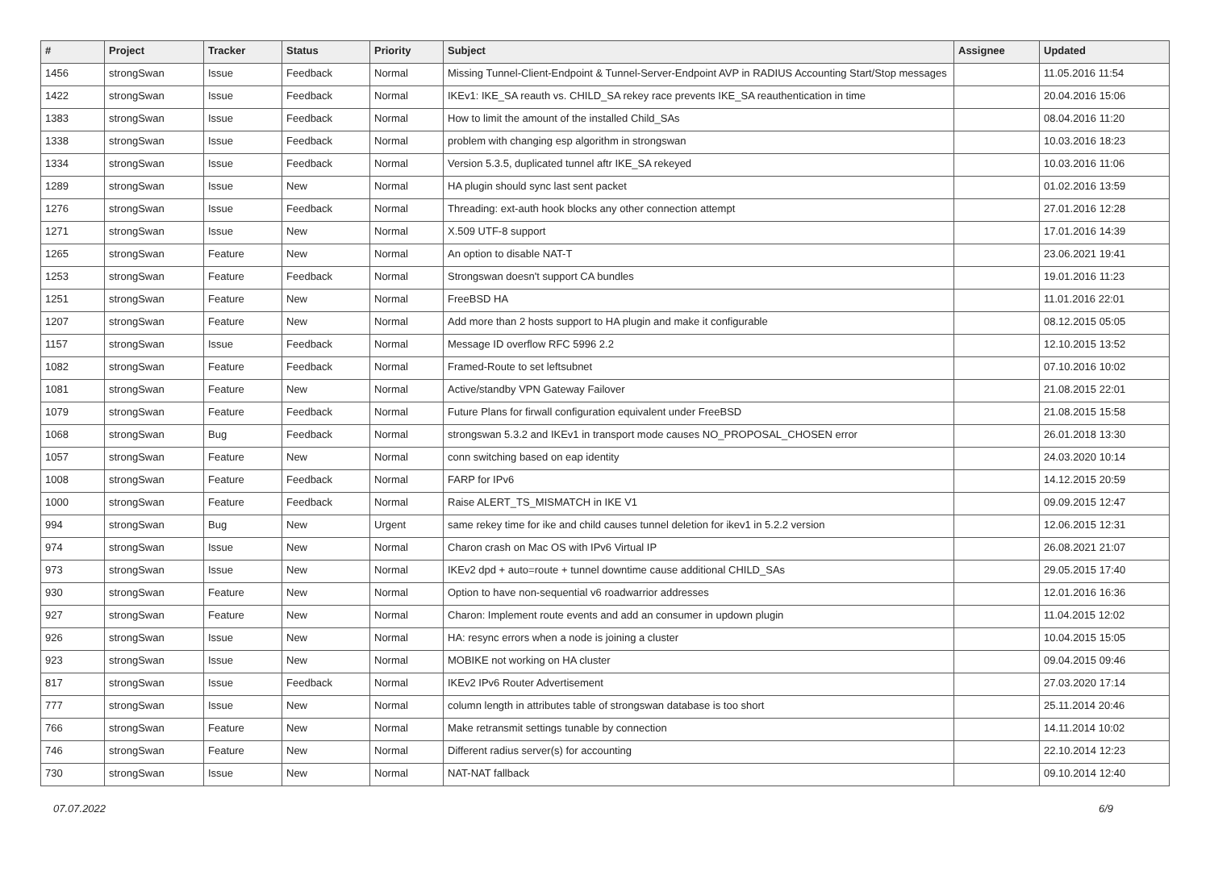| # | Project | Tracker | Status | Priority | Subject | Assignee | Updated |
| --- | --- | --- | --- | --- | --- | --- | --- |
| 1456 | strongSwan | Issue | Feedback | Normal | Missing Tunnel-Client-Endpoint & Tunnel-Server-Endpoint AVP in RADIUS Accounting Start/Stop messages | | 11.05.2016 11:54 |
| 1422 | strongSwan | Issue | Feedback | Normal | IKEv1: IKE_SA reauth vs. CHILD_SA rekey race prevents IKE_SA reauthentication in time | | 20.04.2016 15:06 |
| 1383 | strongSwan | Issue | Feedback | Normal | How to limit the amount of the installed Child_SAs | | 08.04.2016 11:20 |
| 1338 | strongSwan | Issue | Feedback | Normal | problem with changing esp algorithm in strongswan | | 10.03.2016 18:23 |
| 1334 | strongSwan | Issue | Feedback | Normal | Version 5.3.5, duplicated tunnel aftr IKE_SA rekeyed | | 10.03.2016 11:06 |
| 1289 | strongSwan | Issue | New | Normal | HA plugin should sync last sent packet | | 01.02.2016 13:59 |
| 1276 | strongSwan | Issue | Feedback | Normal | Threading: ext-auth hook blocks any other connection attempt | | 27.01.2016 12:28 |
| 1271 | strongSwan | Issue | New | Normal | X.509 UTF-8 support | | 17.01.2016 14:39 |
| 1265 | strongSwan | Feature | New | Normal | An option to disable NAT-T | | 23.06.2021 19:41 |
| 1253 | strongSwan | Feature | Feedback | Normal | Strongswan doesn't support CA bundles | | 19.01.2016 11:23 |
| 1251 | strongSwan | Feature | New | Normal | FreeBSD HA | | 11.01.2016 22:01 |
| 1207 | strongSwan | Feature | New | Normal | Add more than 2 hosts support to HA plugin and make it configurable | | 08.12.2015 05:05 |
| 1157 | strongSwan | Issue | Feedback | Normal | Message ID overflow RFC 5996 2.2 | | 12.10.2015 13:52 |
| 1082 | strongSwan | Feature | Feedback | Normal | Framed-Route to set leftsubnet | | 07.10.2016 10:02 |
| 1081 | strongSwan | Feature | New | Normal | Active/standby VPN Gateway Failover | | 21.08.2015 22:01 |
| 1079 | strongSwan | Feature | Feedback | Normal | Future Plans for firwall configuration equivalent under FreeBSD | | 21.08.2015 15:58 |
| 1068 | strongSwan | Bug | Feedback | Normal | strongswan 5.3.2 and IKEv1 in transport mode causes NO_PROPOSAL_CHOSEN error | | 26.01.2018 13:30 |
| 1057 | strongSwan | Feature | New | Normal | conn switching based on eap identity | | 24.03.2020 10:14 |
| 1008 | strongSwan | Feature | Feedback | Normal | FARP for IPv6 | | 14.12.2015 20:59 |
| 1000 | strongSwan | Feature | Feedback | Normal | Raise ALERT_TS_MISMATCH in IKE V1 | | 09.09.2015 12:47 |
| 994 | strongSwan | Bug | New | Urgent | same rekey time for ike and child causes tunnel deletion for ikev1 in 5.2.2 version | | 12.06.2015 12:31 |
| 974 | strongSwan | Issue | New | Normal | Charon crash on Mac OS with IPv6 Virtual IP | | 26.08.2021 21:07 |
| 973 | strongSwan | Issue | New | Normal | IKEv2 dpd + auto=route + tunnel downtime cause additional CHILD_SAs | | 29.05.2015 17:40 |
| 930 | strongSwan | Feature | New | Normal | Option to have non-sequential v6 roadwarrior addresses | | 12.01.2016 16:36 |
| 927 | strongSwan | Feature | New | Normal | Charon: Implement route events and add an consumer in updown plugin | | 11.04.2015 12:02 |
| 926 | strongSwan | Issue | New | Normal | HA: resync errors when a node is joining a cluster | | 10.04.2015 15:05 |
| 923 | strongSwan | Issue | New | Normal | MOBIKE not working on HA cluster | | 09.04.2015 09:46 |
| 817 | strongSwan | Issue | Feedback | Normal | IKEv2 IPv6 Router Advertisement | | 27.03.2020 17:14 |
| 777 | strongSwan | Issue | New | Normal | column length in attributes table of strongswan database is too short | | 25.11.2014 20:46 |
| 766 | strongSwan | Feature | New | Normal | Make retransmit settings tunable by connection | | 14.11.2014 10:02 |
| 746 | strongSwan | Feature | New | Normal | Different radius server(s) for accounting | | 22.10.2014 12:23 |
| 730 | strongSwan | Issue | New | Normal | NAT-NAT fallback | | 09.10.2014 12:40 |
07.07.2022 6/9